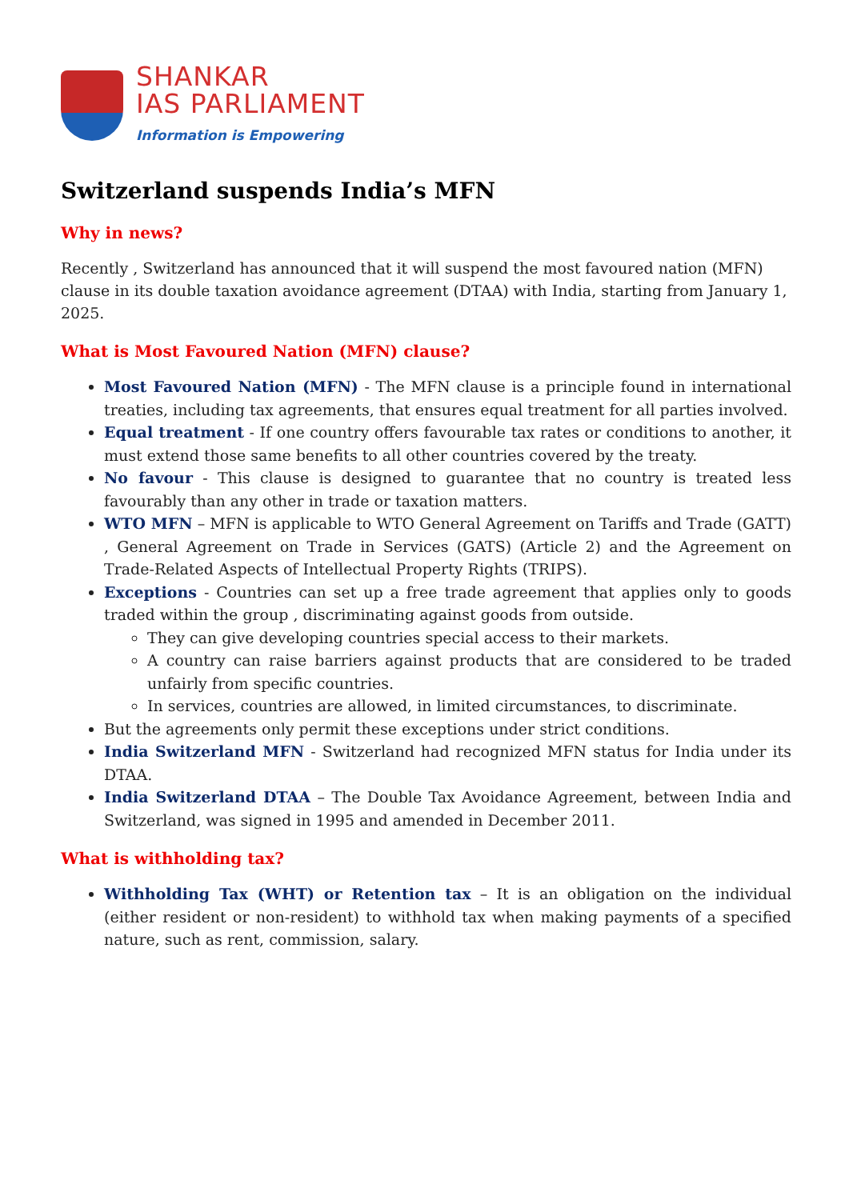SHANKAR
IAS PARLIAMENT
Information is Empowering
Switzerland suspends India’s MFN
Why in news?
Recently , Switzerland has announced that it will suspend the most favoured nation (MFN) clause in its double taxation avoidance agreement (DTAA) with India, starting from January 1, 2025.
What is Most Favoured Nation (MFN) clause?
Most Favoured Nation (MFN) - The MFN clause is a principle found in international treaties, including tax agreements, that ensures equal treatment for all parties involved.
Equal treatment - If one country offers favourable tax rates or conditions to another, it must extend those same benefits to all other countries covered by the treaty.
No favour - This clause is designed to guarantee that no country is treated less favourably than any other in trade or taxation matters.
WTO MFN – MFN is applicable to WTO General Agreement on Tariffs and Trade (GATT) , General Agreement on Trade in Services (GATS) (Article 2) and the Agreement on Trade-Related Aspects of Intellectual Property Rights (TRIPS).
Exceptions - Countries can set up a free trade agreement that applies only to goods traded within the group , discriminating against goods from outside.
They can give developing countries special access to their markets.
A country can raise barriers against products that are considered to be traded unfairly from specific countries.
In services, countries are allowed, in limited circumstances, to discriminate.
But the agreements only permit these exceptions under strict conditions.
India Switzerland MFN - Switzerland had recognized MFN status for India under its DTAA.
India Switzerland DTAA – The Double Tax Avoidance Agreement, between India and Switzerland, was signed in 1995 and amended in December 2011.
What is withholding tax?
Withholding Tax (WHT) or Retention tax – It is an obligation on the individual (either resident or non-resident) to withhold tax when making payments of a specified nature, such as rent, commission, salary.